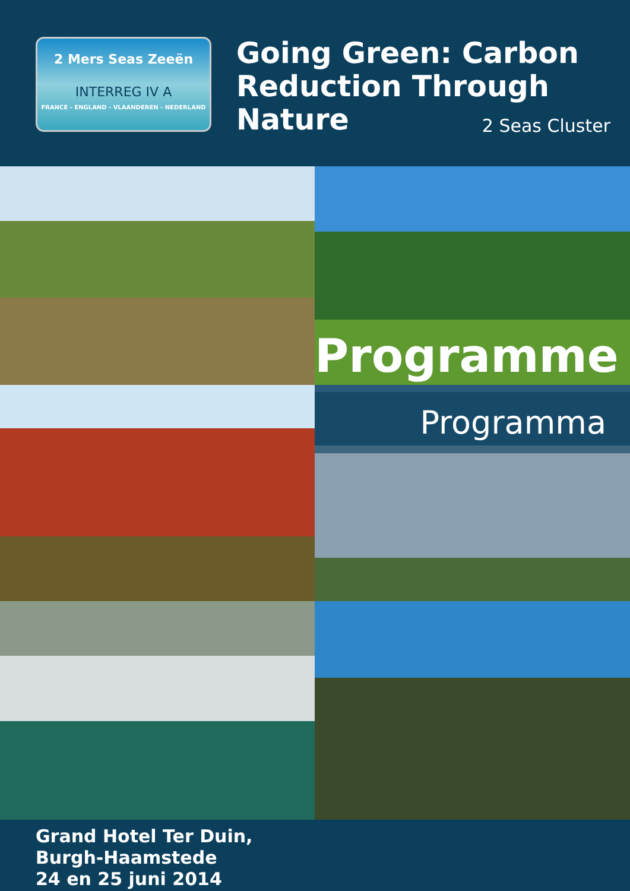2 Mers Seas Zeeën
INTERREG IV A
FRANCE - ENGLAND - VLAANDEREN - NEDERLAND
Going Green: Carbon Reduction Through Nature
2 Seas Cluster
Programme
Programma
Grand Hotel Ter Duin,
Burgh-Haamstede
24 en 25 juni 2014